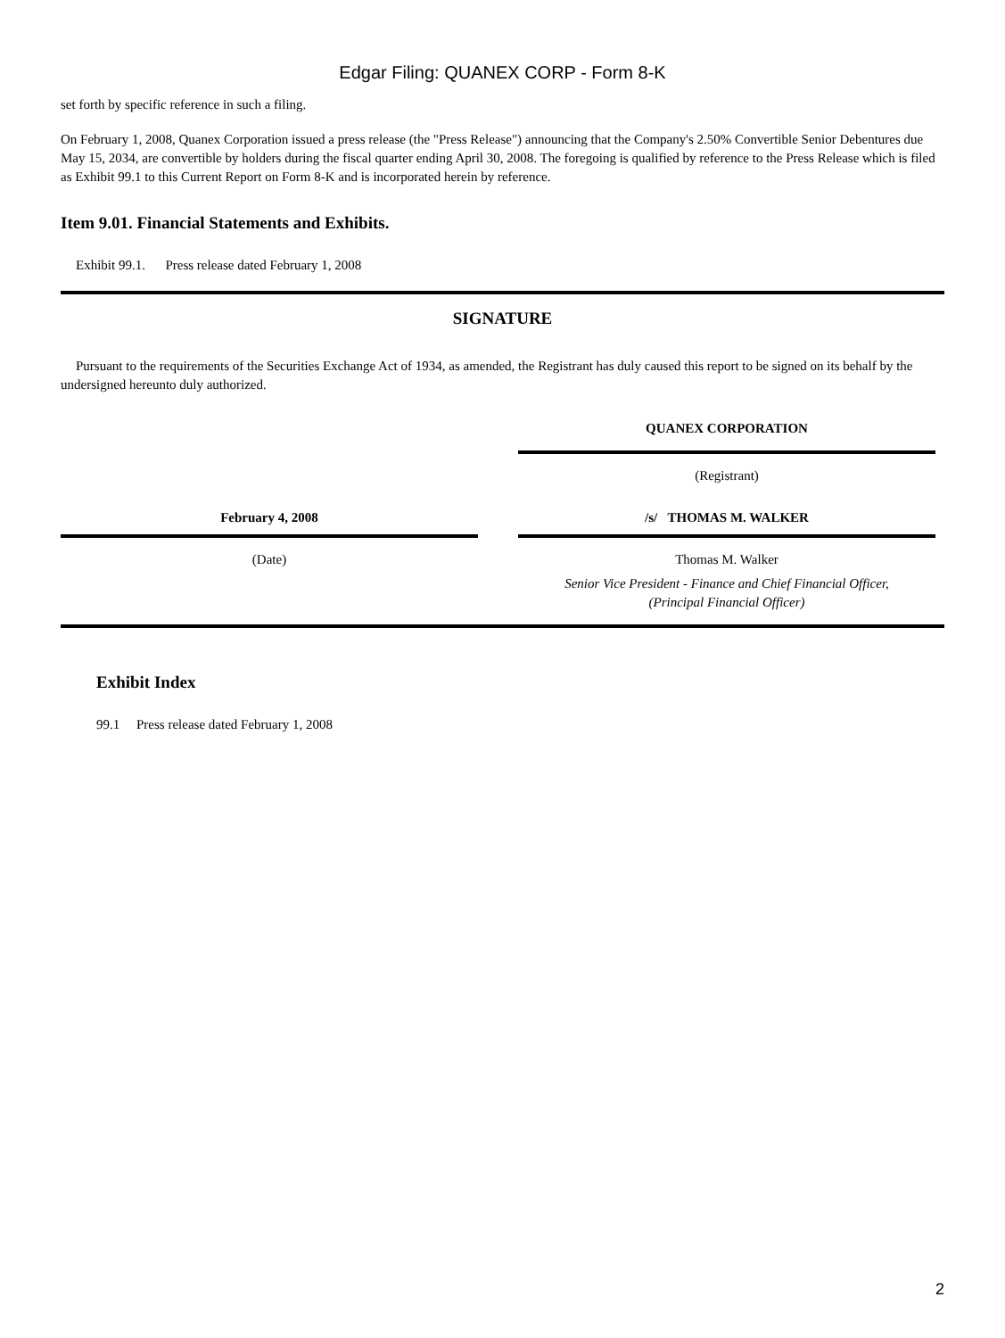Edgar Filing: QUANEX CORP - Form 8-K
set forth by specific reference in such a filing.
On February 1, 2008, Quanex Corporation issued a press release (the "Press Release") announcing that the Company's 2.50% Convertible Senior Debentures due May 15, 2034, are convertible by holders during the fiscal quarter ending April 30, 2008. The foregoing is qualified by reference to the Press Release which is filed as Exhibit 99.1 to this Current Report on Form 8-K and is incorporated herein by reference.
Item 9.01. Financial Statements and Exhibits.
Exhibit 99.1. Press release dated February 1, 2008
SIGNATURE
Pursuant to the requirements of the Securities Exchange Act of 1934, as amended, the Registrant has duly caused this report to be signed on its behalf by the undersigned hereunto duly authorized.
QUANEX CORPORATION
(Registrant)
February 4, 2008
(Date)
/s/ THOMAS M. WALKER
Thomas M. Walker
Senior Vice President - Finance and Chief Financial Officer,
(Principal Financial Officer)
Exhibit Index
99.1 Press release dated February 1, 2008
2